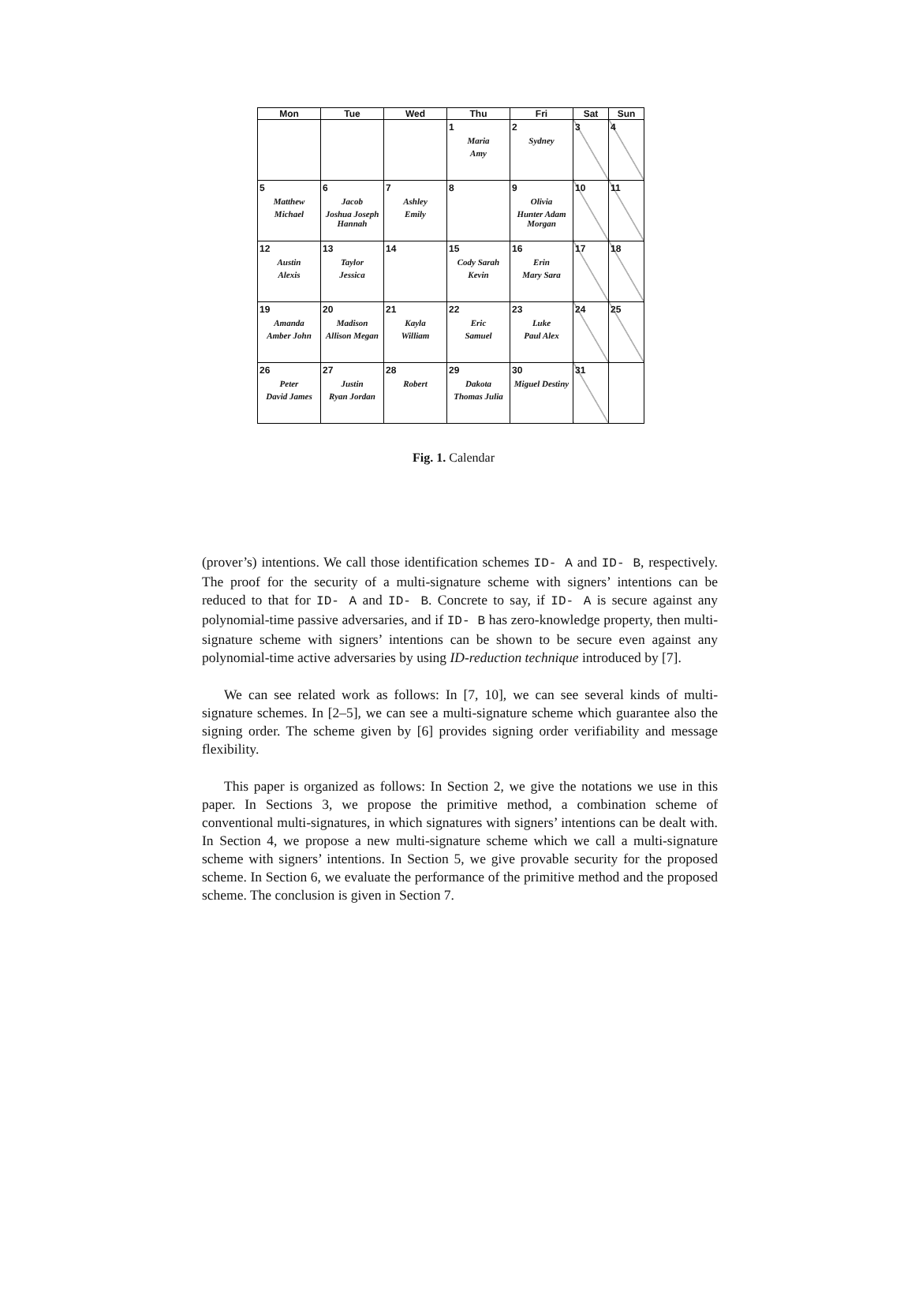| Mon | Tue | Wed | Thu | Fri | Sat | Sun |
| --- | --- | --- | --- | --- | --- | --- |
| | | | 1 Maria Amy | 2 Sydney | 3 | 4 |
| 5 Matthew Michael | 6 Jacob Joshua Joseph Hannah | 7 Ashley Emily | 8 | 9 Olivia Hunter Adam Morgan | 10 | 11 |
| 12 Austin Alexis | 13 Taylor Jessica | 14 | 15 Cody Sarah Kevin | 16 Erin Mary Sara | 17 | 18 |
| 19 Amanda Amber John | 20 Madison Allison Megan | 21 Kayla William | 22 Eric Samuel | 23 Luke Paul Alex | 24 | 25 |
| 26 Peter David James | 27 Justin Ryan Jordan | 28 Robert | 29 Dakota Thomas Julia | 30 Miguel Destiny | 31 | |
Fig. 1. Calendar
(prover’s) intentions. We call those identification schemes ID- A and ID- B, respectively. The proof for the security of a multi-signature scheme with signers’ intentions can be reduced to that for ID- A and ID- B. Concrete to say, if ID- A is secure against any polynomial-time passive adversaries, and if ID- B has zero-knowledge property, then multi-signature scheme with signers’ intentions can be shown to be secure even against any polynomial-time active adversaries by using ID-reduction technique introduced by [7].
We can see related work as follows: In [7, 10], we can see several kinds of multi-signature schemes. In [2–5], we can see a multi-signature scheme which guarantee also the signing order. The scheme given by [6] provides signing order verifiability and message flexibility.
This paper is organized as follows: In Section 2, we give the notations we use in this paper. In Sections 3, we propose the primitive method, a combination scheme of conventional multi-signatures, in which signatures with signers’ intentions can be dealt with. In Section 4, we propose a new multi-signature scheme which we call a multi-signature scheme with signers’ intentions. In Section 5, we give provable security for the proposed scheme. In Section 6, we evaluate the performance of the primitive method and the proposed scheme. The conclusion is given in Section 7.